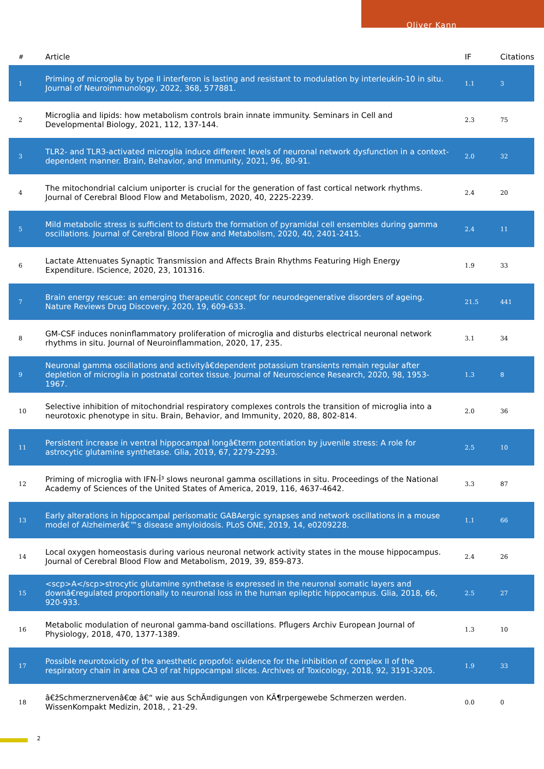Oliver Kann
| # | Article | IF | Citations |
| --- | --- | --- | --- |
| 1 | Priming of microglia by type II interferon is lasting and resistant to modulation by interleukin-10 in situ. Journal of Neuroimmunology, 2022, 368, 577881. | 1.1 | 3 |
| 2 | Microglia and lipids: how metabolism controls brain innate immunity. Seminars in Cell and Developmental Biology, 2021, 112, 137-144. | 2.3 | 75 |
| 3 | TLR2- and TLR3-activated microglia induce different levels of neuronal network dysfunction in a context-dependent manner. Brain, Behavior, and Immunity, 2021, 96, 80-91. | 2.0 | 32 |
| 4 | The mitochondrial calcium uniporter is crucial for the generation of fast cortical network rhythms. Journal of Cerebral Blood Flow and Metabolism, 2020, 40, 2225-2239. | 2.4 | 20 |
| 5 | Mild metabolic stress is sufficient to disturb the formation of pyramidal cell ensembles during gamma oscillations. Journal of Cerebral Blood Flow and Metabolism, 2020, 40, 2401-2415. | 2.4 | 11 |
| 6 | Lactate Attenuates Synaptic Transmission and Affects Brain Rhythms Featuring High Energy Expenditure. IScience, 2020, 23, 101316. | 1.9 | 33 |
| 7 | Brain energy rescue: an emerging therapeutic concept for neurodegenerative disorders of ageing. Nature Reviews Drug Discovery, 2020, 19, 609-633. | 21.5 | 441 |
| 8 | GM-CSF induces noninflammatory proliferation of microglia and disturbs electrical neuronal network rhythms in situ. Journal of Neuroinflammation, 2020, 17, 235. | 3.1 | 34 |
| 9 | Neuronal gamma oscillations and activityâ€dependent potassium transients remain regular after depletion of microglia in postnatal cortex tissue. Journal of Neuroscience Research, 2020, 98, 1953-1967. | 1.3 | 8 |
| 10 | Selective inhibition of mitochondrial respiratory complexes controls the transition of microglia into a neurotoxic phenotype in situ. Brain, Behavior, and Immunity, 2020, 88, 802-814. | 2.0 | 36 |
| 11 | Persistent increase in ventral hippocampal longâ€term potentiation by juvenile stress: A role for astrocytic glutamine synthetase. Glia, 2019, 67, 2279-2293. | 2.5 | 10 |
| 12 | Priming of microglia with IFN-Î³ slows neuronal gamma oscillations in situ. Proceedings of the National Academy of Sciences of the United States of America, 2019, 116, 4637-4642. | 3.3 | 87 |
| 13 | Early alterations in hippocampal perisomatic GABAergic synapses and network oscillations in a mouse model of Alzheimerâ€™s disease amyloidosis. PLoS ONE, 2019, 14, e0209228. | 1.1 | 66 |
| 14 | Local oxygen homeostasis during various neuronal network activity states in the mouse hippocampus. Journal of Cerebral Blood Flow and Metabolism, 2019, 39, 859-873. | 2.4 | 26 |
| 15 | <scp>A</scp>strocytic glutamine synthetase is expressed in the neuronal somatic layers and downâ€regulated proportionally to neuronal loss in the human epileptic hippocampus. Glia, 2018, 66, 920-933. | 2.5 | 27 |
| 16 | Metabolic modulation of neuronal gamma-band oscillations. Pflugers Archiv European Journal of Physiology, 2018, 470, 1377-1389. | 1.3 | 10 |
| 17 | Possible neurotoxicity of the anesthetic propofol: evidence for the inhibition of complex II of the respiratory chain in area CA3 of rat hippocampal slices. Archives of Toxicology, 2018, 92, 3191-3205. | 1.9 | 33 |
| 18 | â€žSchmerznervenâ€œ â€“ wie aus SchÃ¤digungen von KÃ¶rpergewebe Schmerzen werden. WissenKompakt Medizin, 2018, , 21-29. | 0.0 | 0 |
2